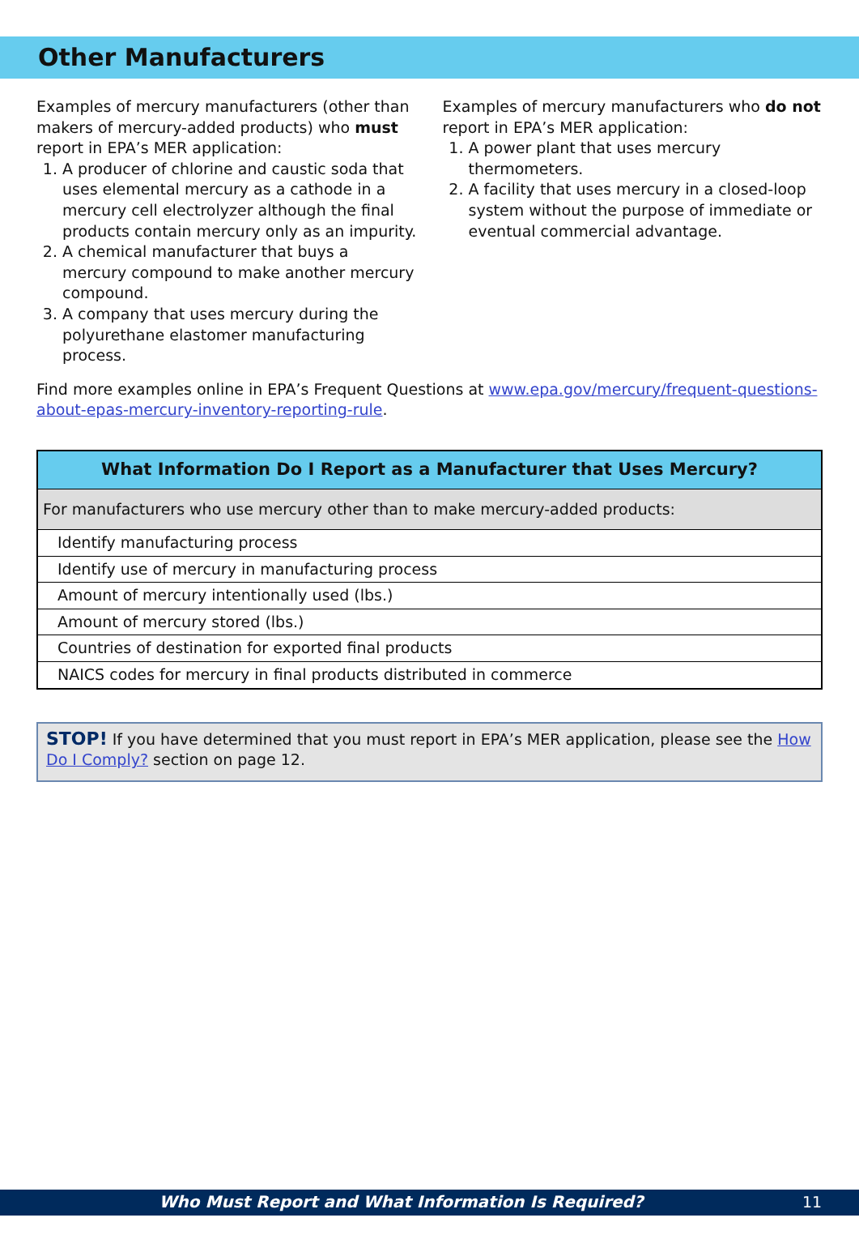Other Manufacturers
Examples of mercury manufacturers (other than makers of mercury-added products) who must report in EPA’s MER application:
1. A producer of chlorine and caustic soda that uses elemental mercury as a cathode in a mercury cell electrolyzer although the final products contain mercury only as an impurity.
2. A chemical manufacturer that buys a mercury compound to make another mercury compound.
3. A company that uses mercury during the polyurethane elastomer manufacturing process.
Examples of mercury manufacturers who do not report in EPA’s MER application:
1. A power plant that uses mercury thermometers.
2. A facility that uses mercury in a closed-loop system without the purpose of immediate or eventual commercial advantage.
Find more examples online in EPA’s Frequent Questions at www.epa.gov/mercury/frequent-questions-about-epas-mercury-inventory-reporting-rule.
| What Information Do I Report as a Manufacturer that Uses Mercury? |
| --- |
| For manufacturers who use mercury other than to make mercury-added products: |
| Identify manufacturing process |
| Identify use of mercury in manufacturing process |
| Amount of mercury intentionally used (lbs.) |
| Amount of mercury stored (lbs.) |
| Countries of destination for exported final products |
| NAICS codes for mercury in final products distributed in commerce |
STOP! If you have determined that you must report in EPA’s MER application, please see the How Do I Comply? section on page 12.
Who Must Report and What Information Is Required? 11